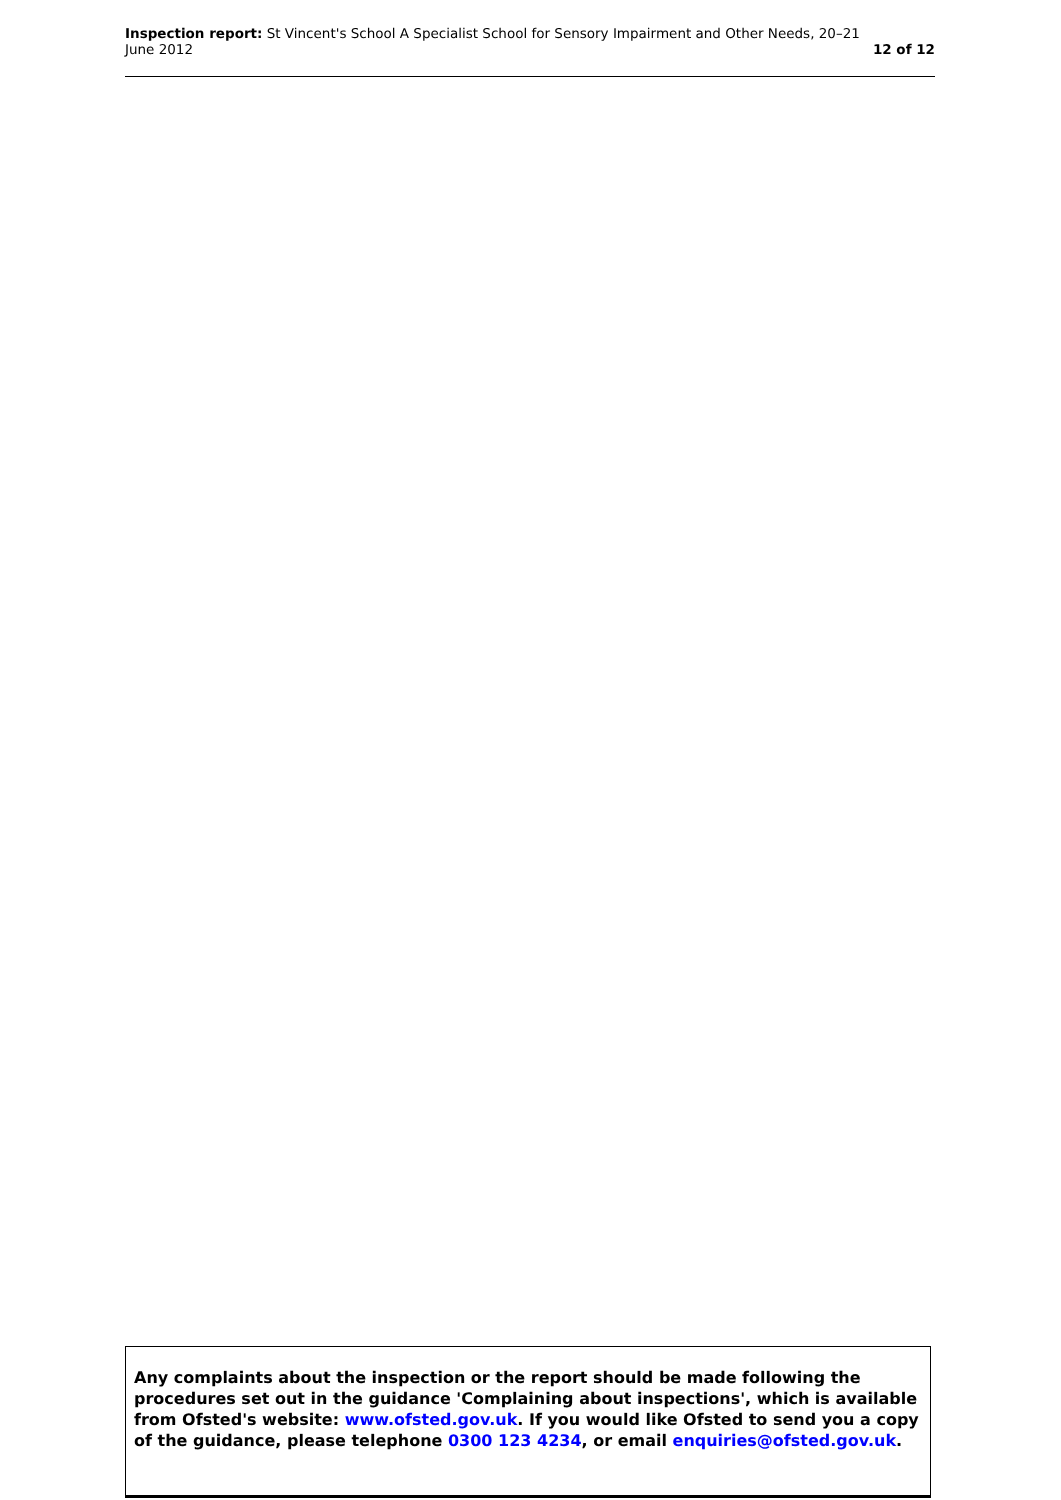Inspection report: St Vincent's School A Specialist School for Sensory Impairment and Other Needs, 20–21
June 2012
12 of 12
Any complaints about the inspection or the report should be made following the procedures set out in the guidance 'Complaining about inspections', which is available from Ofsted's website: www.ofsted.gov.uk. If you would like Ofsted to send you a copy of the guidance, please telephone 0300 123 4234, or email enquiries@ofsted.gov.uk.